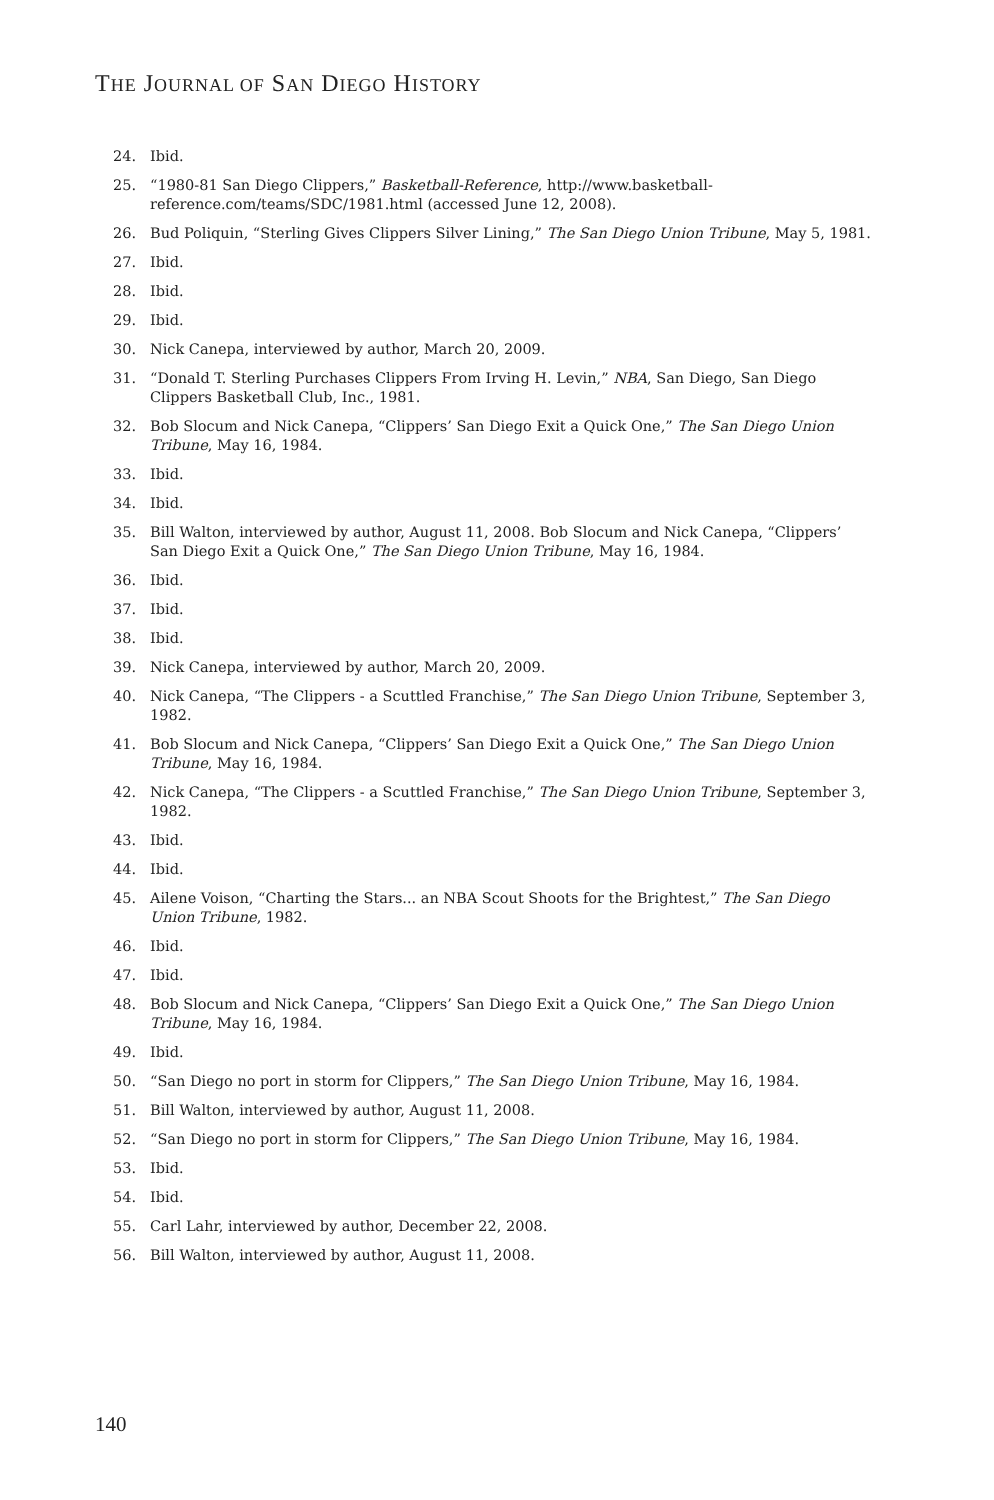THE JOURNAL OF SAN DIEGO HISTORY
24. Ibid.
25. “1980-81 San Diego Clippers,” Basketball-Reference, http://www.basketball-reference.com/teams/SDC/1981.html (accessed June 12, 2008).
26. Bud Poliquin, “Sterling Gives Clippers Silver Lining,” The San Diego Union Tribune, May 5, 1981.
27. Ibid.
28. Ibid.
29. Ibid.
30. Nick Canepa, interviewed by author, March 20, 2009.
31. “Donald T. Sterling Purchases Clippers From Irving H. Levin,” NBA, San Diego, San Diego Clippers Basketball Club, Inc., 1981.
32. Bob Slocum and Nick Canepa, “Clippers’ San Diego Exit a Quick One,” The San Diego Union Tribune, May 16, 1984.
33. Ibid.
34. Ibid.
35. Bill Walton, interviewed by author, August 11, 2008. Bob Slocum and Nick Canepa, “Clippers’ San Diego Exit a Quick One,” The San Diego Union Tribune, May 16, 1984.
36. Ibid.
37. Ibid.
38. Ibid.
39. Nick Canepa, interviewed by author, March 20, 2009.
40. Nick Canepa, “The Clippers - a Scuttled Franchise,” The San Diego Union Tribune, September 3, 1982.
41. Bob Slocum and Nick Canepa, “Clippers’ San Diego Exit a Quick One,” The San Diego Union Tribune, May 16, 1984.
42. Nick Canepa, “The Clippers - a Scuttled Franchise,” The San Diego Union Tribune, September 3, 1982.
43. Ibid.
44. Ibid.
45. Ailene Voison, “Charting the Stars... an NBA Scout Shoots for the Brightest,” The San Diego Union Tribune, 1982.
46. Ibid.
47. Ibid.
48. Bob Slocum and Nick Canepa, “Clippers’ San Diego Exit a Quick One,” The San Diego Union Tribune, May 16, 1984.
49. Ibid.
50. “San Diego no port in storm for Clippers,” The San Diego Union Tribune, May 16, 1984.
51. Bill Walton, interviewed by author, August 11, 2008.
52. “San Diego no port in storm for Clippers,” The San Diego Union Tribune, May 16, 1984.
53. Ibid.
54. Ibid.
55. Carl Lahr, interviewed by author, December 22, 2008.
56. Bill Walton, interviewed by author, August 11, 2008.
140